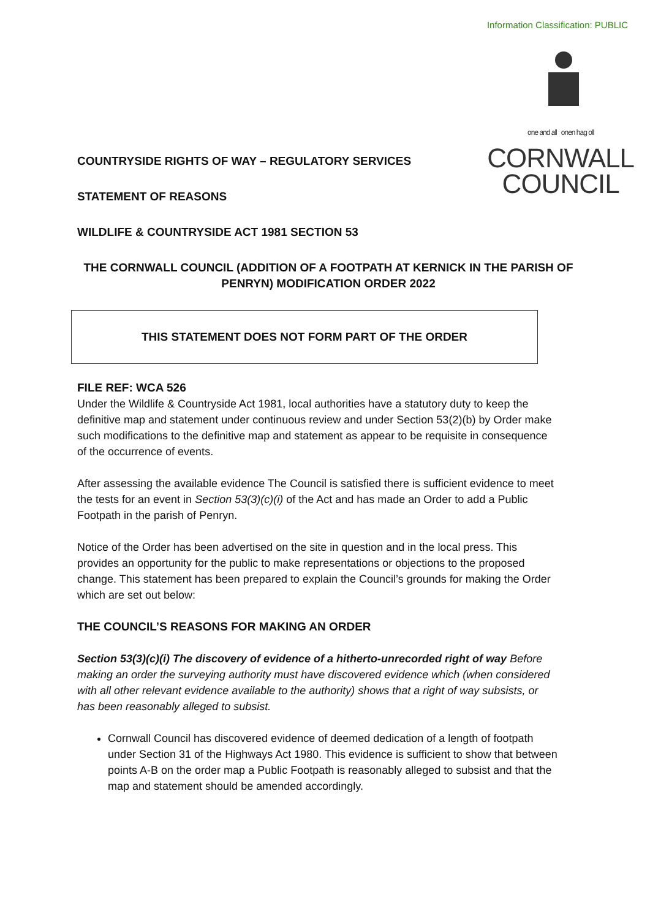Information Classification: PUBLIC
one and all onen hag oll
CORNWALL
COUNCIL
COUNTRYSIDE RIGHTS OF WAY – REGULATORY SERVICES
STATEMENT OF REASONS
WILDLIFE & COUNTRYSIDE ACT 1981 SECTION 53
THE CORNWALL COUNCIL (ADDITION OF A FOOTPATH AT KERNICK IN THE PARISH OF PENRYN) MODIFICATION ORDER 2022
THIS STATEMENT DOES NOT FORM PART OF THE ORDER
FILE REF: WCA 526
Under the Wildlife & Countryside Act 1981, local authorities have a statutory duty to keep the definitive map and statement under continuous review and under Section 53(2)(b) by Order make such modifications to the definitive map and statement as appear to be requisite in consequence of the occurrence of events.
After assessing the available evidence The Council is satisfied there is sufficient evidence to meet the tests for an event in Section 53(3)(c)(i) of the Act and has made an Order to add a Public Footpath in the parish of Penryn.
Notice of the Order has been advertised on the site in question and in the local press. This provides an opportunity for the public to make representations or objections to the proposed change. This statement has been prepared to explain the Council’s grounds for making the Order which are set out below:
THE COUNCIL’S REASONS FOR MAKING AN ORDER
Section 53(3)(c)(i) The discovery of evidence of a hitherto-unrecorded right of way Before making an order the surveying authority must have discovered evidence which (when considered with all other relevant evidence available to the authority) shows that a right of way subsists, or has been reasonably alleged to subsist.
Cornwall Council has discovered evidence of deemed dedication of a length of footpath under Section 31 of the Highways Act 1980. This evidence is sufficient to show that between points A-B on the order map a Public Footpath is reasonably alleged to subsist and that the map and statement should be amended accordingly.